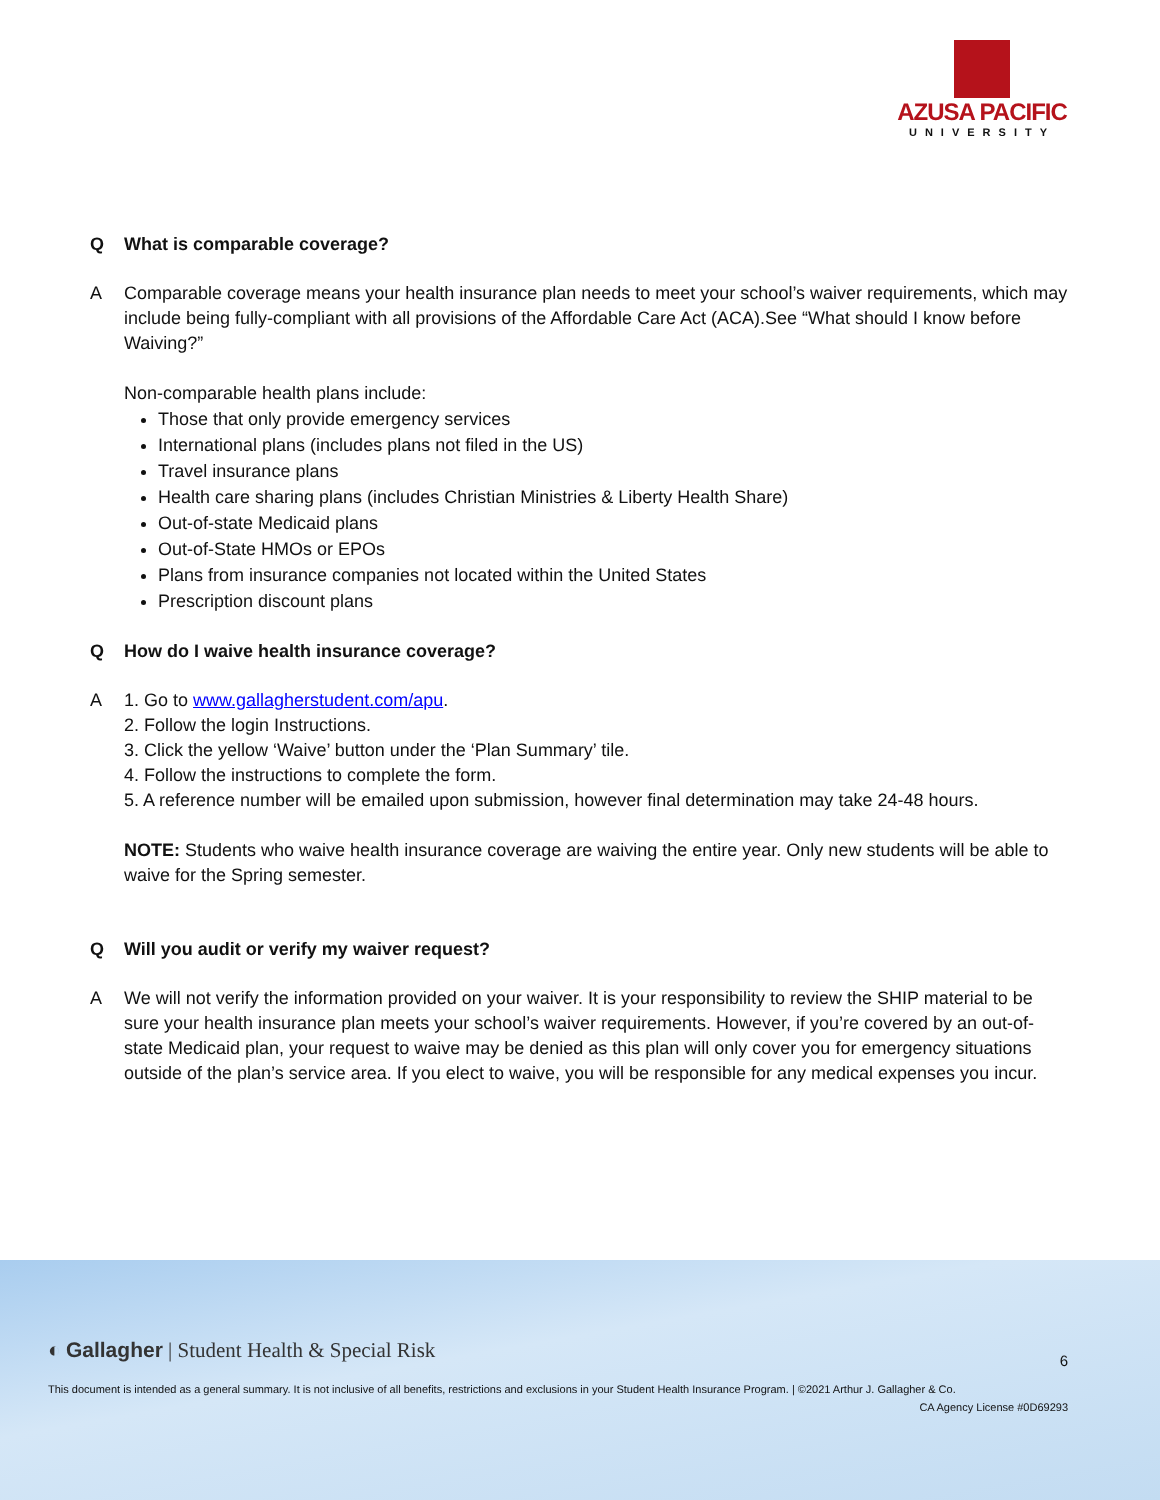AZUSA PACIFIC
UNIVERSITY
Q What is comparable coverage?
A Comparable coverage means your health insurance plan needs to meet your school’s waiver requirements, which may include being fully-compliant with all provisions of the Affordable Care Act (ACA).See “What should I know before Waiving?”
Non-comparable health plans include:
Those that only provide emergency services
International plans (includes plans not filed in the US)
Travel insurance plans
Health care sharing plans (includes Christian Ministries & Liberty Health Share)
Out-of-state Medicaid plans
Out-of-State HMOs or EPOs
Plans from insurance companies not located within the United States
Prescription discount plans
Q How do I waive health insurance coverage?
A 1. Go to www.gallagherstudent.com/apu.
2. Follow the login Instructions.
3. Click the yellow ‘Waive’ button under the ‘Plan Summary’ tile.
4. Follow the instructions to complete the form.
5. A reference number will be emailed upon submission, however final determination may take 24-48 hours.
NOTE: Students who waive health insurance coverage are waiving the entire year. Only new students will be able to waive for the Spring semester.
Q Will you audit or verify my waiver request?
A We will not verify the information provided on your waiver. It is your responsibility to review the SHIP material to be sure your health insurance plan meets your school’s waiver requirements. However, if you’re covered by an out-of-state Medicaid plan, your request to waive may be denied as this plan will only cover you for emergency situations outside of the plan’s service area. If you elect to waive, you will be responsible for any medical expenses you incur.
◐ Gallagher | Student Health & Special Risk 6
This document is intended as a general summary. It is not inclusive of all benefits, restrictions and exclusions in your Student Health Insurance Program. | ©2021 Arthur J. Gallagher & Co.
CA Agency License #0D69293